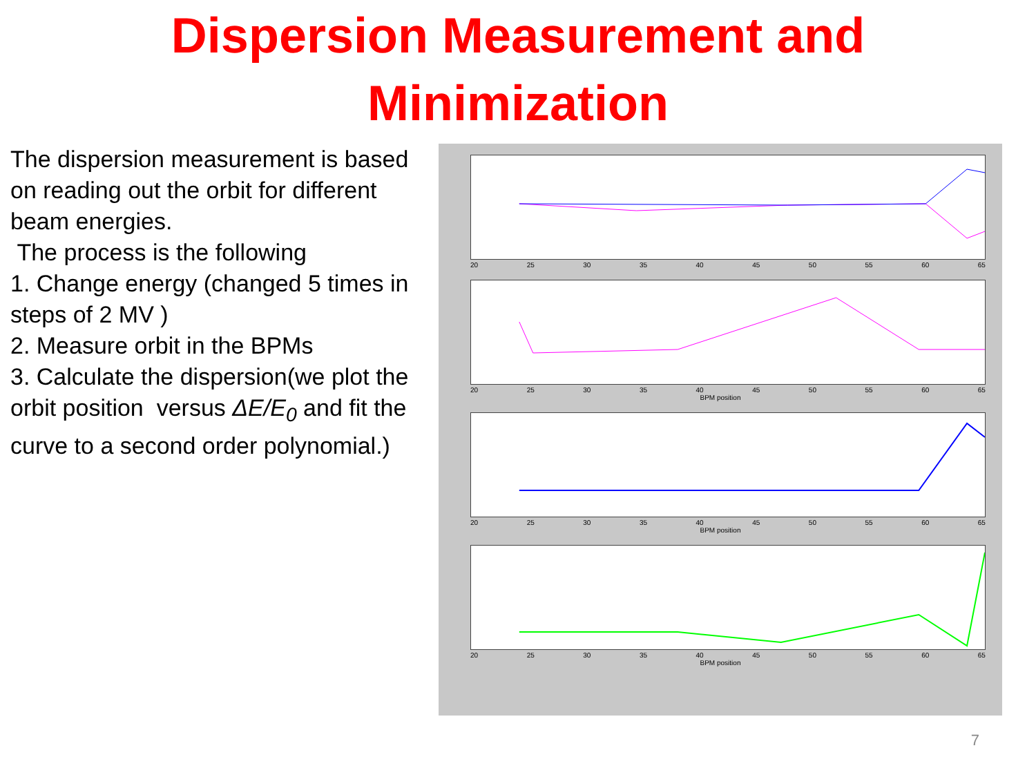Dispersion Measurement and
Minimization
The dispersion measurement is based on reading out the orbit for different beam energies.
The process is the following
1. Change energy (changed 5 times in steps of 2 MV )
2. Measure orbit in the BPMs
3. Calculate the dispersion(we plot the orbit position versus ΔE/E<sub>0</sub> and fit the curve to a second order polynomial.)
20 25 30 35 40 45 50 55 60 65
20 25 30 35 40 45 50 55 60 65
BPM position
20 25 30 35 40 45 50 55 60 65
BPM position
20 25 30 35 40 45 50 55 60 65
BPM position
7